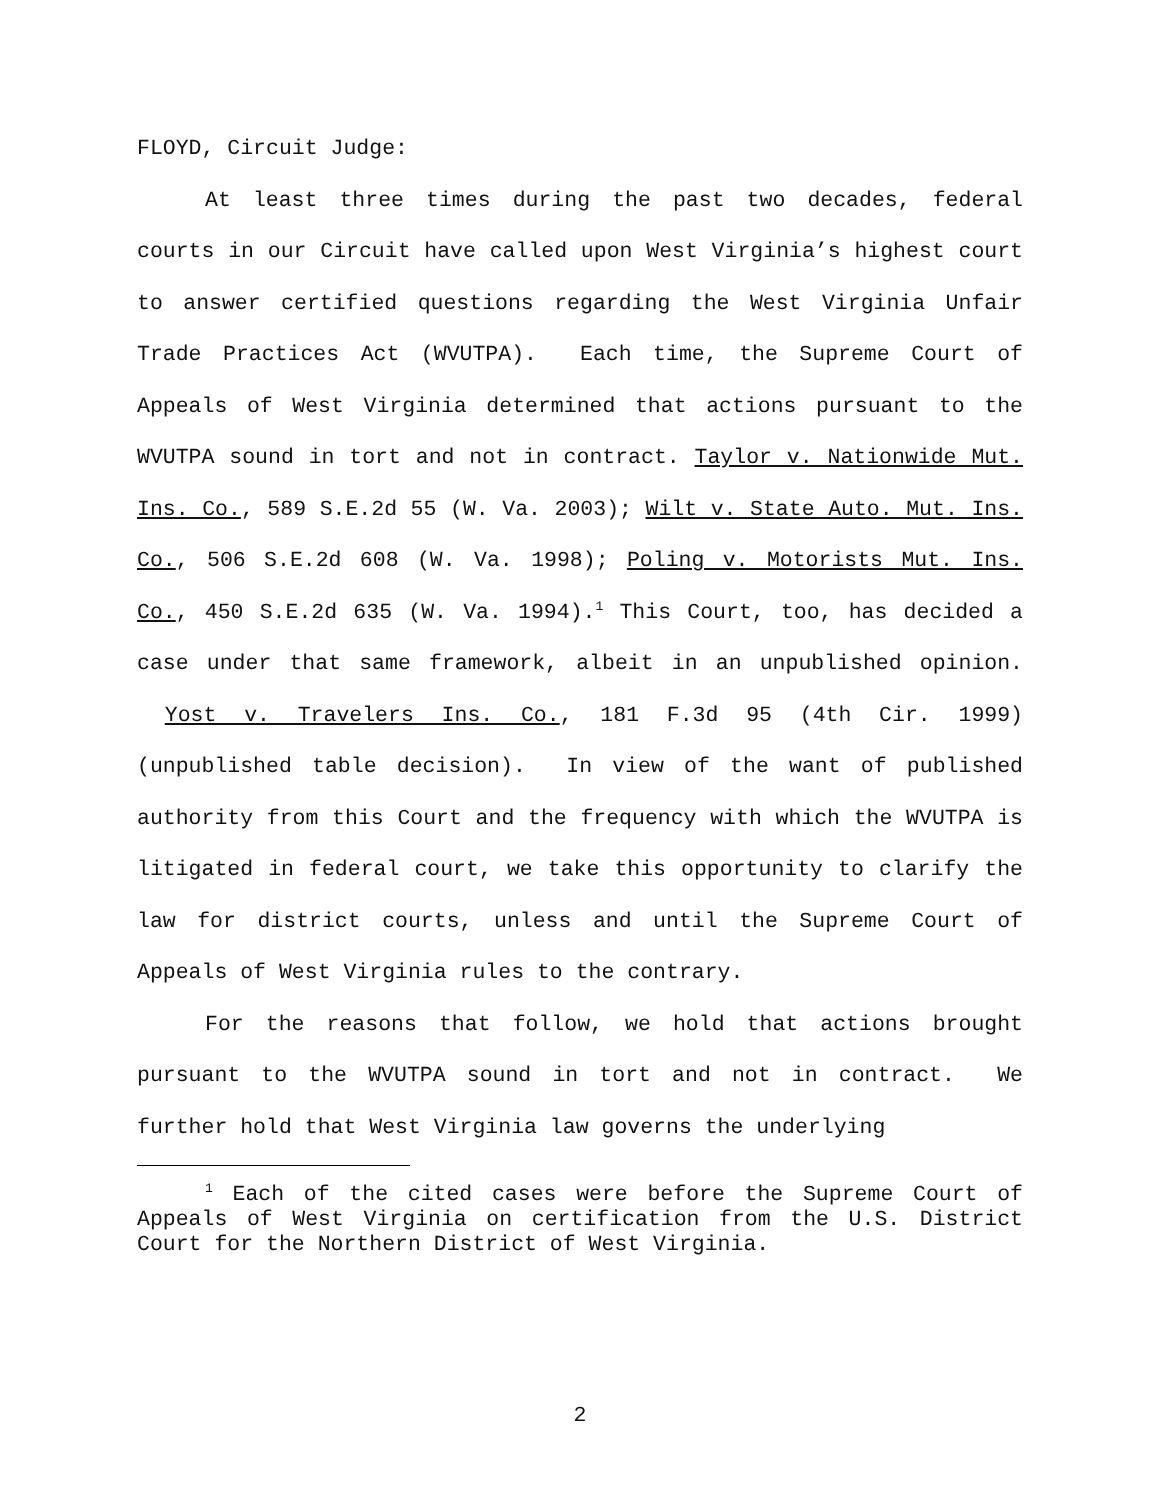FLOYD, Circuit Judge:
At least three times during the past two decades, federal courts in our Circuit have called upon West Virginia’s highest court to answer certified questions regarding the West Virginia Unfair Trade Practices Act (WVUTPA). Each time, the Supreme Court of Appeals of West Virginia determined that actions pursuant to the WVUTPA sound in tort and not in contract. Taylor v. Nationwide Mut. Ins. Co., 589 S.E.2d 55 (W. Va. 2003); Wilt v. State Auto. Mut. Ins. Co., 506 S.E.2d 608 (W. Va. 1998); Poling v. Motorists Mut. Ins. Co., 450 S.E.2d 635 (W. Va. 1994).<sup>1</sup> This Court, too, has decided a case under that same framework, albeit in an unpublished opinion. Yost v. Travelers Ins. Co., 181 F.3d 95 (4th Cir. 1999) (unpublished table decision). In view of the want of published authority from this Court and the frequency with which the WVUTPA is litigated in federal court, we take this opportunity to clarify the law for district courts, unless and until the Supreme Court of Appeals of West Virginia rules to the contrary.
For the reasons that follow, we hold that actions brought pursuant to the WVUTPA sound in tort and not in contract. We further hold that West Virginia law governs the underlying
<sup>1</sup> Each of the cited cases were before the Supreme Court of Appeals of West Virginia on certification from the U.S. District Court for the Northern District of West Virginia.
2